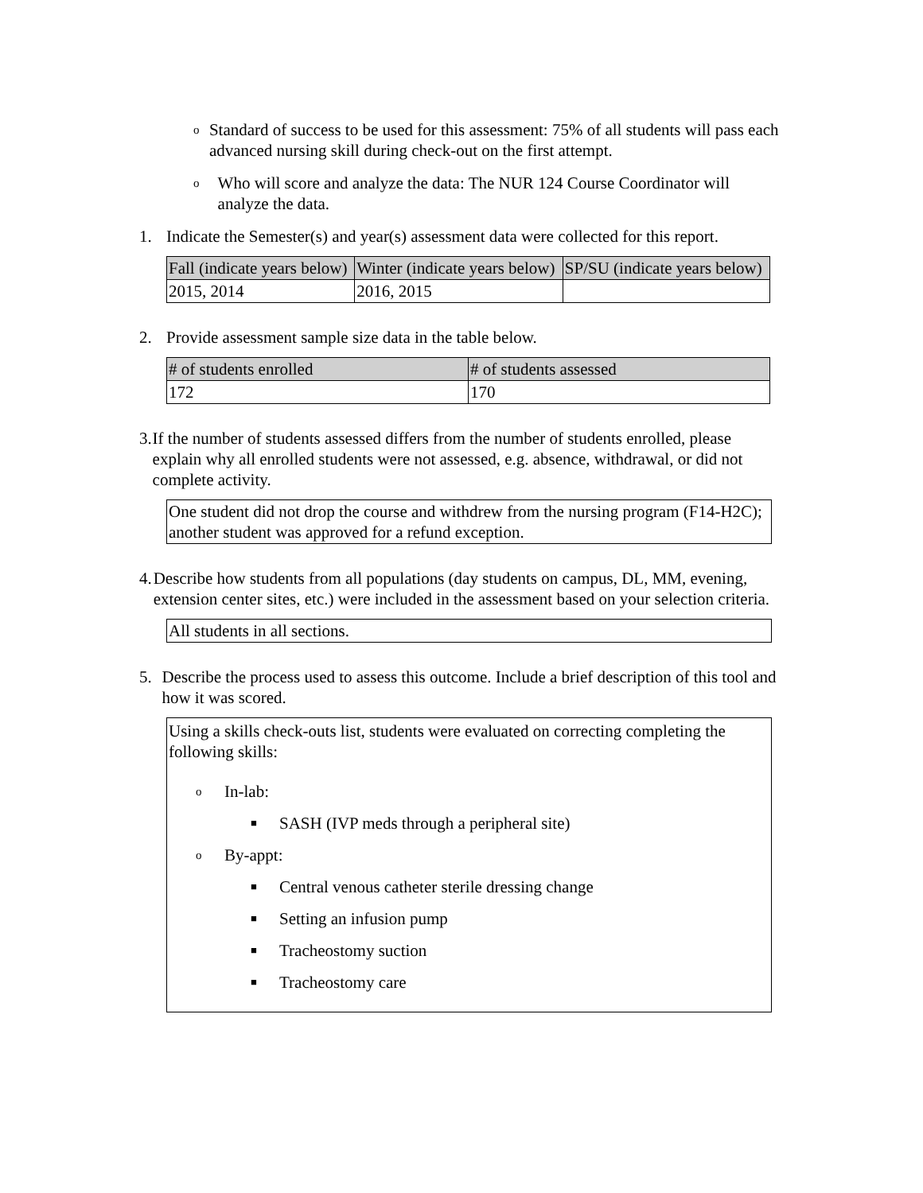o Standard of success to be used for this assessment: 75% of all students will pass each advanced nursing skill during check-out on the first attempt.
o Who will score and analyze the data: The NUR 124 Course Coordinator will analyze the data.
1. Indicate the Semester(s) and year(s) assessment data were collected for this report.
| Fall (indicate years below) | Winter (indicate years below) | SP/SU (indicate years below) |
| --- | --- | --- |
| 2015, 2014 | 2016, 2015 | |
2. Provide assessment sample size data in the table below.
| # of students enrolled | # of students assessed |
| --- | --- |
| 172 | 170 |
3. If the number of students assessed differs from the number of students enrolled, please explain why all enrolled students were not assessed, e.g. absence, withdrawal, or did not complete activity.
One student did not drop the course and withdrew from the nursing program (F14-H2C); another student was approved for a refund exception.
4. Describe how students from all populations (day students on campus, DL, MM, evening, extension center sites, etc.) were included in the assessment based on your selection criteria.
All students in all sections.
5. Describe the process used to assess this outcome. Include a brief description of this tool and how it was scored.
Using a skills check-outs list, students were evaluated on correcting completing the following skills:
o In-lab:
■ SASH (IVP meds through a peripheral site)
o By-appt:
■ Central venous catheter sterile dressing change
■ Setting an infusion pump
■ Tracheostomy suction
■ Tracheostomy care